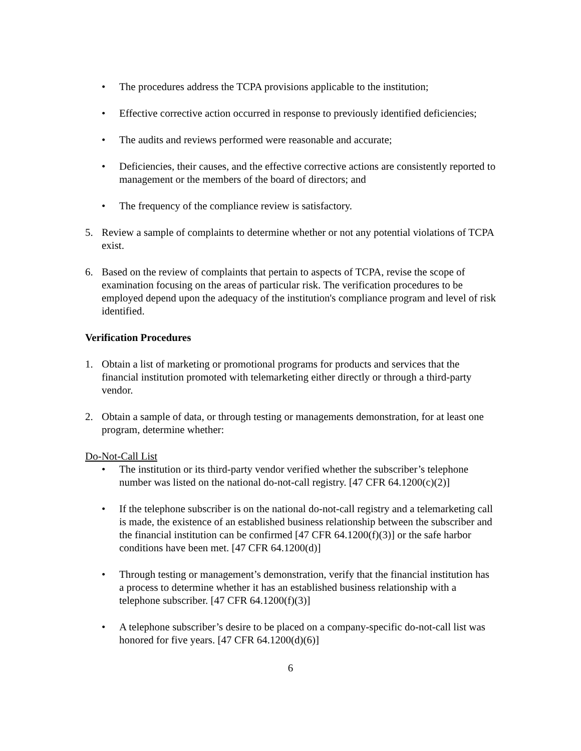• The procedures address the TCPA provisions applicable to the institution;
• Effective corrective action occurred in response to previously identified deficiencies;
• The audits and reviews performed were reasonable and accurate;
• Deficiencies, their causes, and the effective corrective actions are consistently reported to management or the members of the board of directors; and
• The frequency of the compliance review is satisfactory.
5. Review a sample of complaints to determine whether or not any potential violations of TCPA exist.
6. Based on the review of complaints that pertain to aspects of TCPA, revise the scope of examination focusing on the areas of particular risk. The verification procedures to be employed depend upon the adequacy of the institution's compliance program and level of risk identified.
Verification Procedures
1. Obtain a list of marketing or promotional programs for products and services that the financial institution promoted with telemarketing either directly or through a third-party vendor.
2. Obtain a sample of data, or through testing or managements demonstration, for at least one program, determine whether:
Do-Not-Call List
• The institution or its third-party vendor verified whether the subscriber’s telephone number was listed on the national do-not-call registry. [47 CFR 64.1200(c)(2)]
• If the telephone subscriber is on the national do-not-call registry and a telemarketing call is made, the existence of an established business relationship between the subscriber and the financial institution can be confirmed [47 CFR 64.1200(f)(3)] or the safe harbor conditions have been met. [47 CFR 64.1200(d)]
• Through testing or management’s demonstration, verify that the financial institution has a process to determine whether it has an established business relationship with a telephone subscriber. [47 CFR 64.1200(f)(3)]
• A telephone subscriber’s desire to be placed on a company-specific do-not-call list was honored for five years. [47 CFR 64.1200(d)(6)]
6